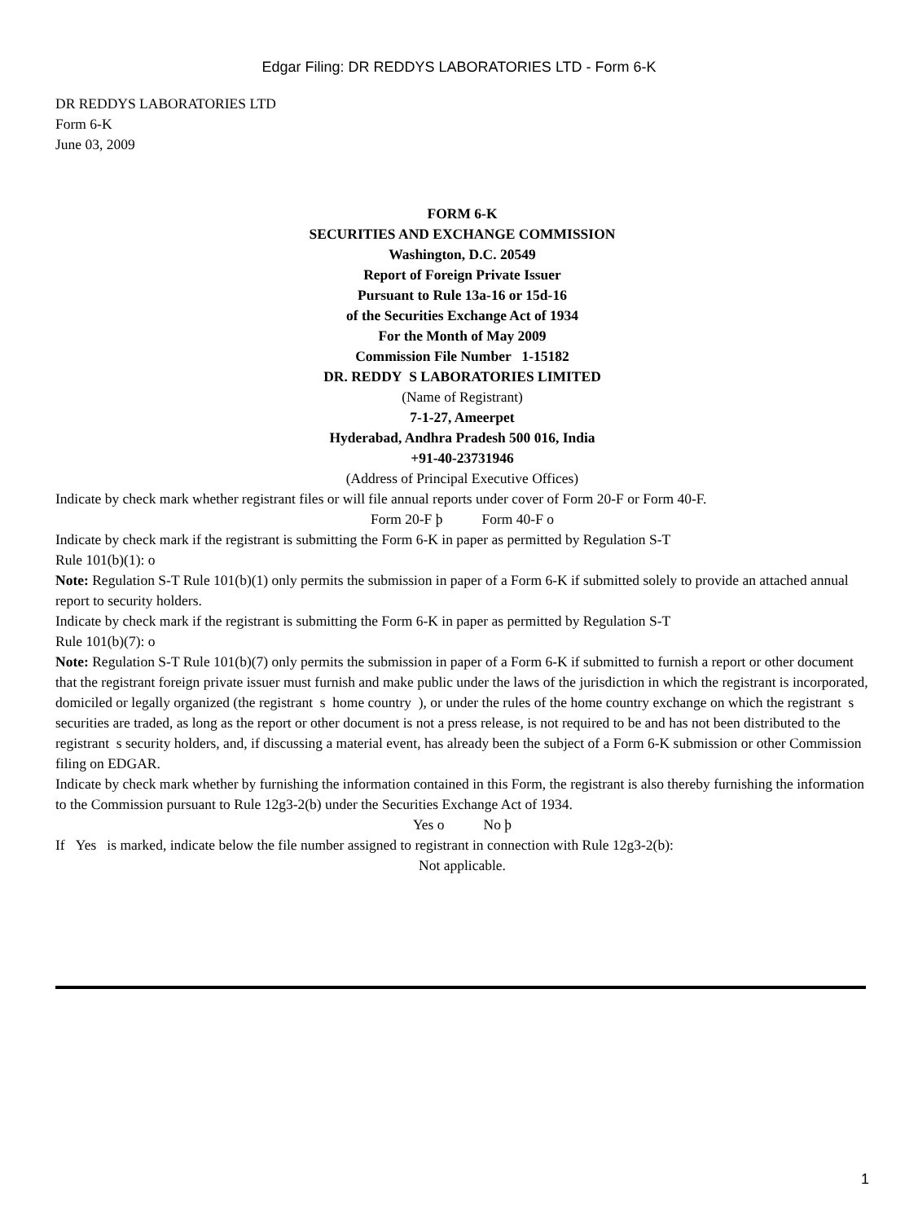Edgar Filing: DR REDDYS LABORATORIES LTD - Form 6-K
DR REDDYS LABORATORIES LTD
Form 6-K
June 03, 2009
FORM 6-K
SECURITIES AND EXCHANGE COMMISSION
Washington, D.C. 20549
Report of Foreign Private Issuer
Pursuant to Rule 13a-16 or 15d-16
of the Securities Exchange Act of 1934
For the Month of May 2009
Commission File Number 1-15182
DR. REDDY S LABORATORIES LIMITED
(Name of Registrant)
7-1-27, Ameerpet
Hyderabad, Andhra Pradesh 500 016, India
+91-40-23731946
(Address of Principal Executive Offices)
Indicate by check mark whether registrant files or will file annual reports under cover of Form 20-F or Form 40-F.
Form 20-F þ Form 40-F o
Indicate by check mark if the registrant is submitting the Form 6-K in paper as permitted by Regulation S-T
Rule 101(b)(1): o
Note: Regulation S-T Rule 101(b)(1) only permits the submission in paper of a Form 6-K if submitted solely to provide an attached annual report to security holders.
Indicate by check mark if the registrant is submitting the Form 6-K in paper as permitted by Regulation S-T
Rule 101(b)(7): o
Note: Regulation S-T Rule 101(b)(7) only permits the submission in paper of a Form 6-K if submitted to furnish a report or other document that the registrant foreign private issuer must furnish and make public under the laws of the jurisdiction in which the registrant is incorporated, domiciled or legally organized (the registrant s home country ), or under the rules of the home country exchange on which the registrant s securities are traded, as long as the report or other document is not a press release, is not required to be and has not been distributed to the registrant s security holders, and, if discussing a material event, has already been the subject of a Form 6-K submission or other Commission filing on EDGAR.
Indicate by check mark whether by furnishing the information contained in this Form, the registrant is also thereby furnishing the information to the Commission pursuant to Rule 12g3-2(b) under the Securities Exchange Act of 1934.
Yes o No þ
If Yes is marked, indicate below the file number assigned to registrant in connection with Rule 12g3-2(b):
Not applicable.
1